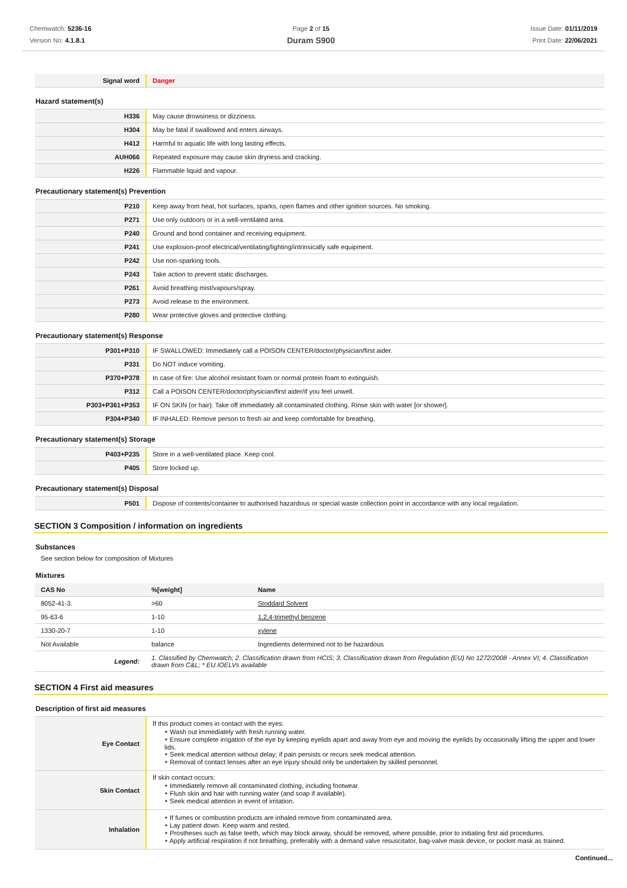Chemwatch: 5236-16
Version No: 4.1.8.1
Page 2 of 15
Duram S900
Issue Date: 01/11/2019
Print Date: 22/06/2021
| Signal word | Danger |
Hazard statement(s)
| H336 | May cause drowsiness or dizziness. |
| H304 | May be fatal if swallowed and enters airways. |
| H412 | Harmful to aquatic life with long lasting effects. |
| AUH066 | Repeated exposure may cause skin dryness and cracking. |
| H226 | Flammable liquid and vapour. |
Precautionary statement(s) Prevention
| P210 | Keep away from heat, hot surfaces, sparks, open flames and other ignition sources. No smoking. |
| P271 | Use only outdoors or in a well-ventilated area. |
| P240 | Ground and bond container and receiving equipment. |
| P241 | Use explosion-proof electrical/ventilating/lighting/intrinsically safe equipment. |
| P242 | Use non-sparking tools. |
| P243 | Take action to prevent static discharges. |
| P261 | Avoid breathing mist/vapours/spray. |
| P273 | Avoid release to the environment. |
| P280 | Wear protective gloves and protective clothing. |
Precautionary statement(s) Response
| P301+P310 | IF SWALLOWED: Immediately call a POISON CENTER/doctor/physician/first aider. |
| P331 | Do NOT induce vomiting. |
| P370+P378 | In case of fire: Use alcohol resistant foam or normal protein foam to extinguish. |
| P312 | Call a POISON CENTER/doctor/physician/first aider/if you feel unwell. |
| P303+P361+P353 | IF ON SKIN (or hair): Take off immediately all contaminated clothing. Rinse skin with water [or shower]. |
| P304+P340 | IF INHALED: Remove person to fresh air and keep comfortable for breathing. |
Precautionary statement(s) Storage
| P403+P235 | Store in a well-ventilated place. Keep cool. |
| P405 | Store locked up. |
Precautionary statement(s) Disposal
| P501 | Dispose of contents/container to authorised hazardous or special waste collection point in accordance with any local regulation. |
SECTION 3 Composition / information on ingredients
Substances
See section below for composition of Mixtures
Mixtures
| CAS No | %[weight] | Name |
| --- | --- | --- |
| 8052-41-3. | >60 | Stoddard Solvent |
| 95-63-6 | 1-10 | 1,2,4-trimethyl benzene |
| 1330-20-7 | 1-10 | xylene |
| Not Available | balance | Ingredients determined not to be hazardous |
| Legend: | 1. Classified by Chemwatch; 2. Classification drawn from HCIS; 3. Classification drawn from Regulation (EU) No 1272/2008 - Annex VI; 4. Classification drawn from C&L; * EU IOELVs available |
SECTION 4 First aid measures
Description of first aid measures
| Eye Contact | If this product comes in contact with the eyes: Wash out immediately with fresh running water. Ensure complete irrigation of the eye by keeping eyelids apart and away from eye and moving the eyelids by occasionally lifting the upper and lower lids. Seek medical attention without delay; if pain persists or recurs seek medical attention. Removal of contact lenses after an eye injury should only be undertaken by skilled personnel. |
| Skin Contact | If skin contact occurs: Immediately remove all contaminated clothing, including footwear. Flush skin and hair with running water (and soap if available). Seek medical attention in event of irritation. |
| Inhalation | If fumes or combustion products are inhaled remove from contaminated area. Lay patient down. Keep warm and rested. Prostheses such as false teeth, which may block airway, should be removed, where possible, prior to initiating first aid procedures. Apply artificial respiration if not breathing, preferably with a demand valve resuscitator, bag-valve mask device, or pocket mask as trained. |
Continued...